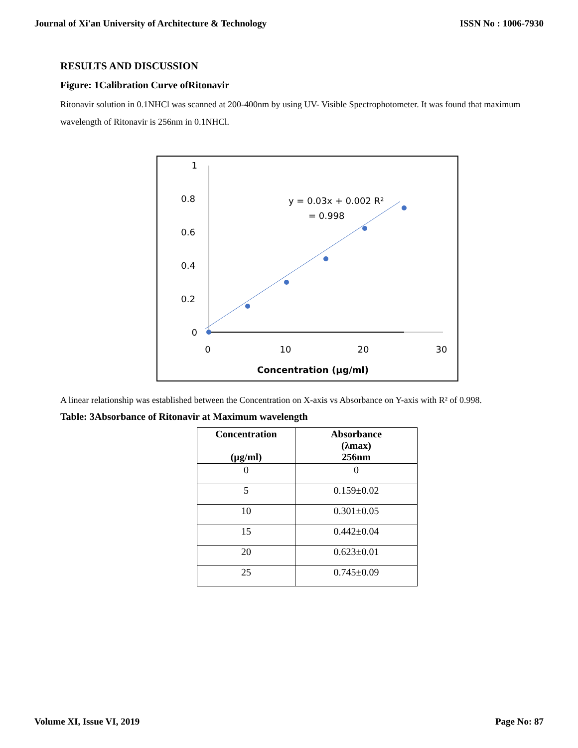Journal of Xi'an University of Architecture & Technology ISSN No : 1006-7930
RESULTS AND DISCUSSION
Figure: 1Calibration Curve ofRitonavir
Ritonavir solution in 0.1NHCl was scanned at 200-400nm by using UV- Visible Spectrophotometer. It was found that maximum wavelength of Ritonavir is 256nm in 0.1NHCl.
1
0.8
0.6
0.4
0.2
0
0
10
20
30
Concentration (µg/ml)
y = 0.03x + 0.002 R²
= 0.998
A linear relationship was established between the Concentration on X-axis vs Absorbance on Y-axis with R² of 0.998.
Table: 3Absorbance of Ritonavir at Maximum wavelength
| Concentration (µg/ml) | Absorbance (λmax) 256nm |
| --- | --- |
| 0 | 0 |
| 5 | 0.159±0.02 |
| 10 | 0.301±0.05 |
| 15 | 0.442±0.04 |
| 20 | 0.623±0.01 |
| 25 | 0.745±0.09 |
Volume XI, Issue VI, 2019 Page No: 87